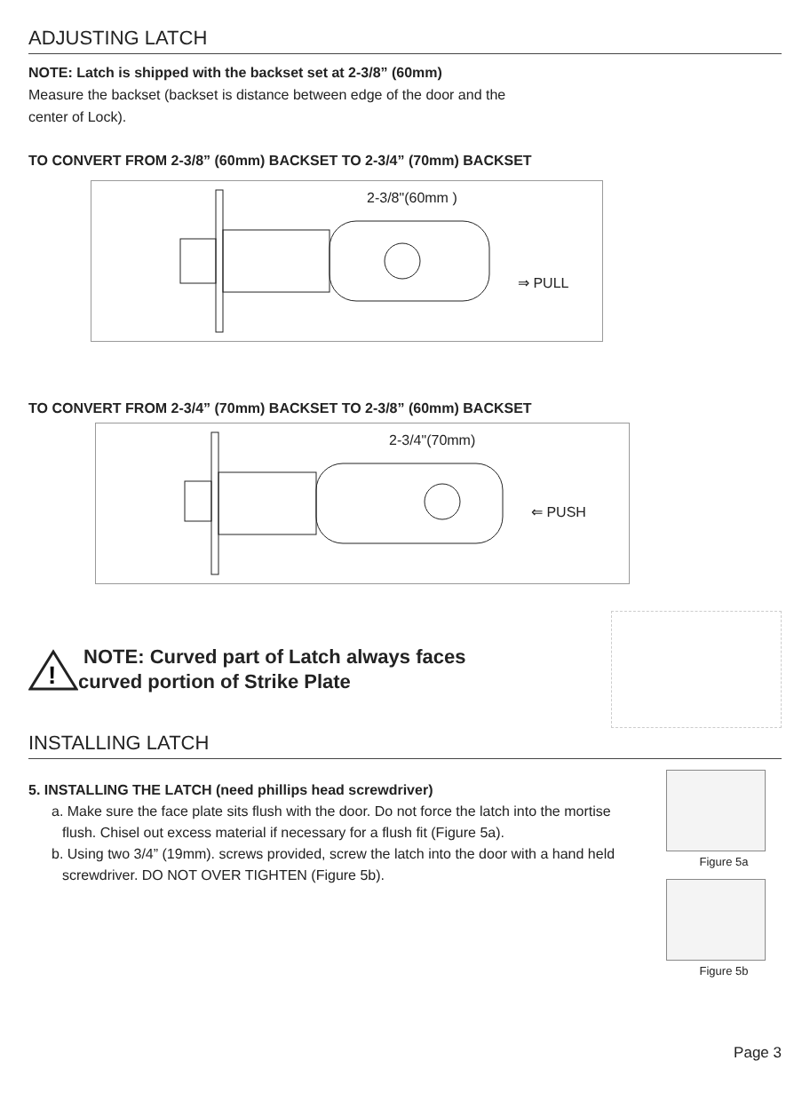ADJUSTING LATCH
NOTE: Latch is shipped with the backset set at 2-3/8” (60mm)
Measure the backset (backset is distance between edge of the door and the
center of Lock).
TO CONVERT FROM 2-3/8” (60mm) BACKSET TO 2-3/4” (70mm) BACKSET
2-3/8"(60mm )
⇒ PULL
TO CONVERT FROM 2-3/4” (70mm) BACKSET TO 2-3/8” (60mm) BACKSET
2-3/4"(70mm)
⇐ PUSH
!
NOTE: Curved part of Latch always faces
curved portion of Strike Plate
INSTALLING LATCH
5. INSTALLING THE LATCH (need phillips head screwdriver)
a. Make sure the face plate sits flush with the door. Do not force the latch into the mortise flush. Chisel out excess material if necessary for a flush fit (Figure 5a).
b. Using two 3/4” (19mm). screws provided, screw the latch into the door with a hand held screwdriver. DO NOT OVER TIGHTEN (Figure 5b).
Figure 5a
Figure 5b
Page 3